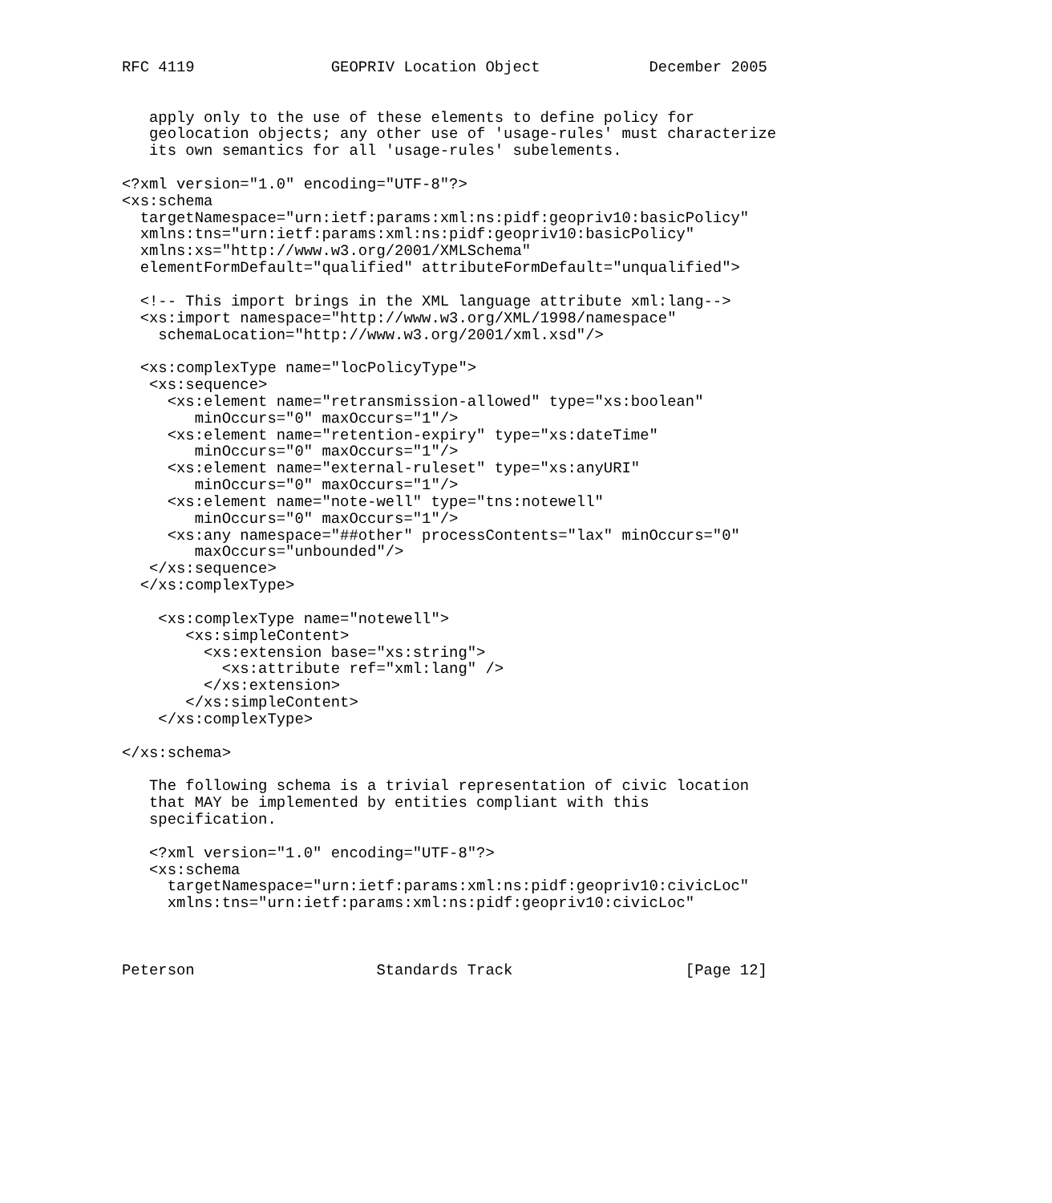RFC 4119               GEOPRIV Location Object            December 2005


   apply only to the use of these elements to define policy for
   geolocation objects; any other use of 'usage-rules' must characterize
   its own semantics for all 'usage-rules' subelements.

<?xml version="1.0" encoding="UTF-8"?>
<xs:schema
  targetNamespace="urn:ietf:params:xml:ns:pidf:geopriv10:basicPolicy"
  xmlns:tns="urn:ietf:params:xml:ns:pidf:geopriv10:basicPolicy"
  xmlns:xs="http://www.w3.org/2001/XMLSchema"
  elementFormDefault="qualified" attributeFormDefault="unqualified">

  <!-- This import brings in the XML language attribute xml:lang-->
  <xs:import namespace="http://www.w3.org/XML/1998/namespace"
    schemaLocation="http://www.w3.org/2001/xml.xsd"/>

  <xs:complexType name="locPolicyType">
   <xs:sequence>
     <xs:element name="retransmission-allowed" type="xs:boolean"
        minOccurs="0" maxOccurs="1"/>
     <xs:element name="retention-expiry" type="xs:dateTime"
        minOccurs="0" maxOccurs="1"/>
     <xs:element name="external-ruleset" type="xs:anyURI"
        minOccurs="0" maxOccurs="1"/>
     <xs:element name="note-well" type="tns:notewell"
        minOccurs="0" maxOccurs="1"/>
     <xs:any namespace="##other" processContents="lax" minOccurs="0"
        maxOccurs="unbounded"/>
   </xs:sequence>
  </xs:complexType>

    <xs:complexType name="notewell">
       <xs:simpleContent>
         <xs:extension base="xs:string">
           <xs:attribute ref="xml:lang" />
         </xs:extension>
       </xs:simpleContent>
    </xs:complexType>

</xs:schema>

   The following schema is a trivial representation of civic location
   that MAY be implemented by entities compliant with this
   specification.

   <?xml version="1.0" encoding="UTF-8"?>
   <xs:schema
     targetNamespace="urn:ietf:params:xml:ns:pidf:geopriv10:civicLoc"
     xmlns:tns="urn:ietf:params:xml:ns:pidf:geopriv10:civicLoc"



Peterson                    Standards Track                   [Page 12]